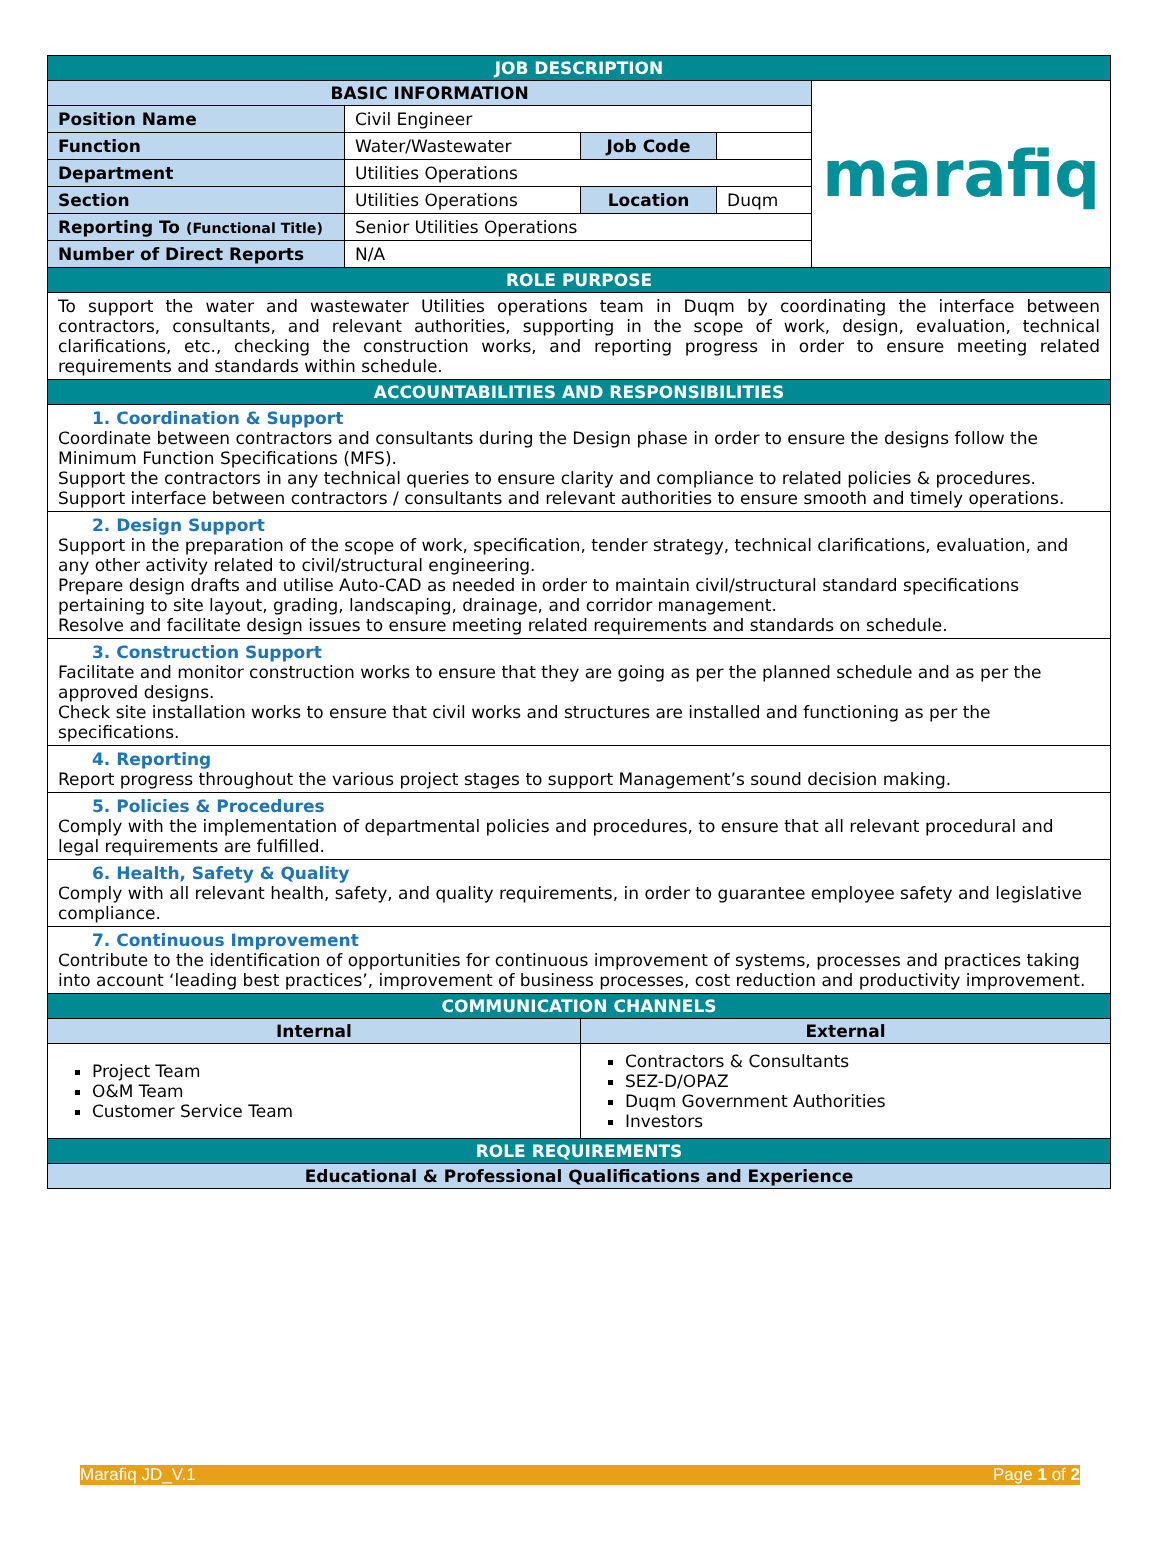| JOB DESCRIPTION | | | | |
| BASIC INFORMATION | | | | marafiq |
| Position Name | Civil Engineer | | | |
| Function | Water/Wastewater | Job Code | | |
| Department | Utilities Operations | | | |
| Section | Utilities Operations | Location | Duqm | |
| Reporting To (Functional Title) | Senior Utilities Operations | | | |
| Number of Direct Reports | N/A | | | |
| ROLE PURPOSE | | | | |
| To support the water and wastewater Utilities operations team in Duqm by coordinating the interface between contractors, consultants, and relevant authorities, supporting in the scope of work, design, evaluation, technical clarifications, etc., checking the construction works, and reporting progress in order to ensure meeting related requirements and standards within schedule. | | | | |
| ACCOUNTABILITIES AND RESPONSIBILITIES | | | | |
| 1. Coordination & Support Coordinate between contractors and consultants during the Design phase in order to ensure the designs follow the Minimum Function Specifications (MFS). Support the contractors in any technical queries to ensure clarity and compliance to related policies & procedures. Support interface between contractors / consultants and relevant authorities to ensure smooth and timely operations. | | | | |
| 2. Design Support Support in the preparation of the scope of work, specification, tender strategy, technical clarifications, evaluation, and any other activity related to civil/structural engineering. Prepare design drafts and utilise Auto-CAD as needed in order to maintain civil/structural standard specifications pertaining to site layout, grading, landscaping, drainage, and corridor management. Resolve and facilitate design issues to ensure meeting related requirements and standards on schedule. | | | | |
| 3. Construction Support Facilitate and monitor construction works to ensure that they are going as per the planned schedule and as per the approved designs. Check site installation works to ensure that civil works and structures are installed and functioning as per the specifications. | | | | |
| 4. Reporting Report progress throughout the various project stages to support Management’s sound decision making. | | | | |
| 5. Policies & Procedures Comply with the implementation of departmental policies and procedures, to ensure that all relevant procedural and legal requirements are fulfilled. | | | | |
| 6. Health, Safety & Quality Comply with all relevant health, safety, and quality requirements, in order to guarantee employee safety and legislative compliance. | | | | |
| 7. Continuous Improvement Contribute to the identification of opportunities for continuous improvement of systems, processes and practices taking into account ‘leading best practices’, improvement of business processes, cost reduction and productivity improvement. | | | | |
| COMMUNICATION CHANNELS | | | | |
| Internal | | External | | |
| Project Team O&M Team Customer Service Team | | Contractors & Consultants SEZ-D/OPAZ Duqm Government Authorities Investors | | |
| ROLE REQUIREMENTS | | | | |
| Educational & Professional Qualifications and Experience | | | | |
Marafiq JD_V.1 Page 1 of 2